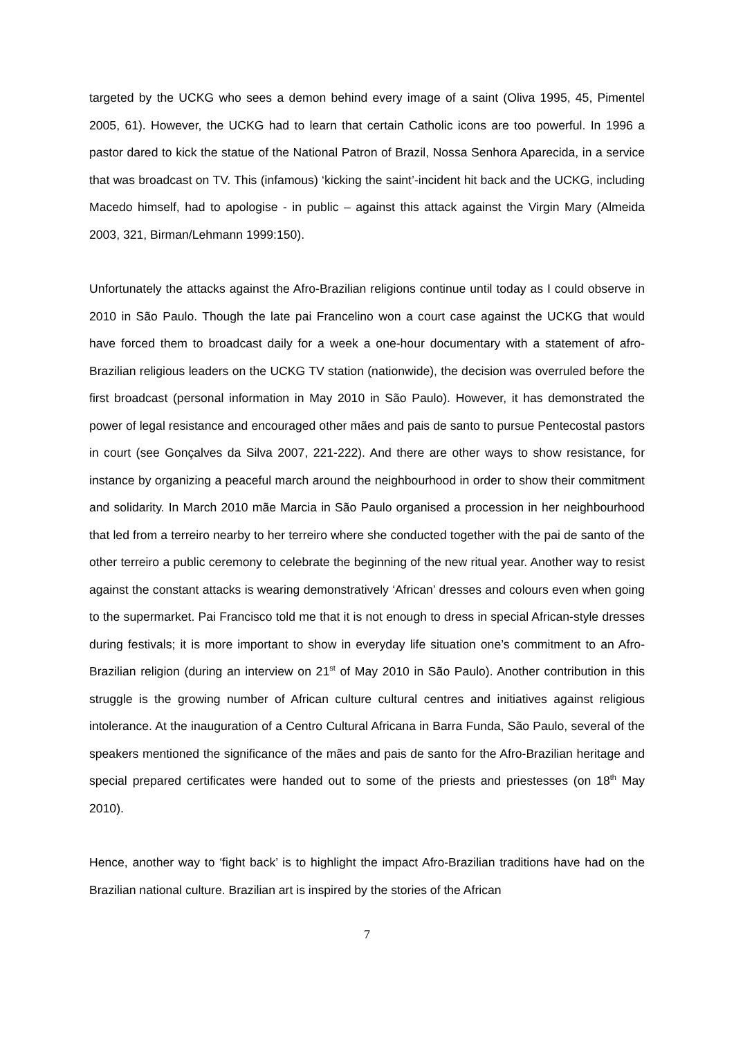targeted by the UCKG who sees a demon behind every image of a saint (Oliva 1995, 45, Pimentel 2005, 61). However, the UCKG had to learn that certain Catholic icons are too powerful. In 1996 a pastor dared to kick the statue of the National Patron of Brazil, Nossa Senhora Aparecida, in a service that was broadcast on TV. This (infamous) ‘kicking the saint’-incident hit back and the UCKG, including Macedo himself, had to apologise - in public – against this attack against the Virgin Mary (Almeida 2003, 321, Birman/Lehmann 1999:150).
Unfortunately the attacks against the Afro-Brazilian religions continue until today as I could observe in 2010 in São Paulo. Though the late pai Francelino won a court case against the UCKG that would have forced them to broadcast daily for a week a one-hour documentary with a statement of afro-Brazilian religious leaders on the UCKG TV station (nationwide), the decision was overruled before the first broadcast (personal information in May 2010 in São Paulo). However, it has demonstrated the power of legal resistance and encouraged other mães and pais de santo to pursue Pentecostal pastors in court (see Gonçalves da Silva 2007, 221-222). And there are other ways to show resistance, for instance by organizing a peaceful march around the neighbourhood in order to show their commitment and solidarity. In March 2010 mãe Marcia in São Paulo organised a procession in her neighbourhood that led from a terreiro nearby to her terreiro where she conducted together with the pai de santo of the other terreiro a public ceremony to celebrate the beginning of the new ritual year. Another way to resist against the constant attacks is wearing demonstratively ‘African’ dresses and colours even when going to the supermarket. Pai Francisco told me that it is not enough to dress in special African-style dresses during festivals; it is more important to show in everyday life situation one’s commitment to an Afro-Brazilian religion (during an interview on 21<sup>st</sup> of May 2010 in São Paulo). Another contribution in this struggle is the growing number of African culture cultural centres and initiatives against religious intolerance. At the inauguration of a Centro Cultural Africana in Barra Funda, São Paulo, several of the speakers mentioned the significance of the mães and pais de santo for the Afro-Brazilian heritage and special prepared certificates were handed out to some of the priests and priestesses (on 18<sup>th</sup> May 2010).
Hence, another way to ‘fight back’ is to highlight the impact Afro-Brazilian traditions have had on the Brazilian national culture. Brazilian art is inspired by the stories of the African
7